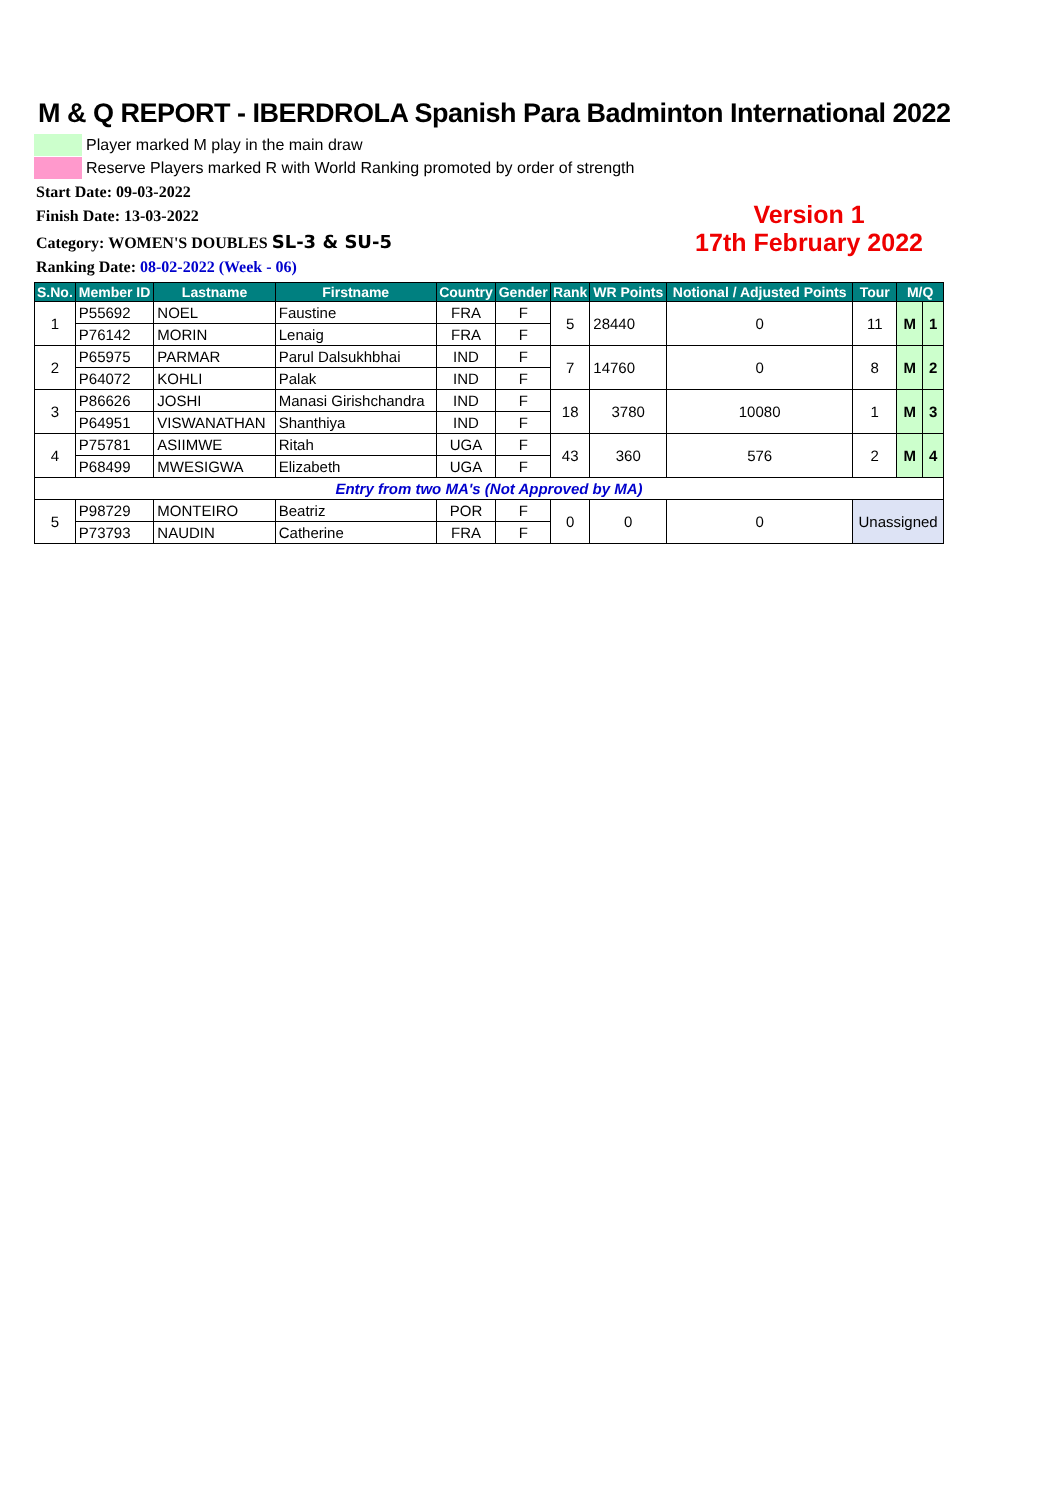M & Q REPORT - IBERDROLA Spanish Para Badminton International 2022
Player marked M play in the main draw
Reserve Players marked R with World Ranking promoted by order of strength
Start Date: 09-03-2022
Finish Date: 13-03-2022
Category: WOMEN'S DOUBLES SL-3 & SU-5
Ranking Date: 08-02-2022 (Week - 06)
Version 1
17th February 2022
| S.No. | Member ID | Lastname | Firstname | Country | Gender | Rank | WR Points | Notional / Adjusted Points | Tour | M/Q | |
| --- | --- | --- | --- | --- | --- | --- | --- | --- | --- | --- | --- |
| 1 | P55692 | NOEL | Faustine | FRA | F | 5 | 28440 | 0 | 11 | M | 1 |
| | P76142 | MORIN | Lenaig | FRA | F | | | | | | |
| 2 | P65975 | PARMAR | Parul Dalsukhbhai | IND | F | 7 | 14760 | 0 | 8 | M | 2 |
| | P64072 | KOHLI | Palak | IND | F | | | | | | |
| 3 | P86626 | JOSHI | Manasi Girishchandra | IND | F | 18 | 3780 | 10080 | 1 | M | 3 |
| | P64951 | VISWANATHAN | Shanthiya | IND | F | | | | | | |
| 4 | P75781 | ASIIMWE | Ritah | UGA | F | 43 | 360 | 576 | 2 | M | 4 |
| | P68499 | MWESIGWA | Elizabeth | UGA | F | | | | | | |
| Entry from two MA's (Not Approved by MA) | | | | | | | | | | | |
| 5 | P98729 | MONTEIRO | Beatriz | POR | F | 0 | 0 | 0 | Unassigned | | |
| | P73793 | NAUDIN | Catherine | FRA | F | | | | | | |